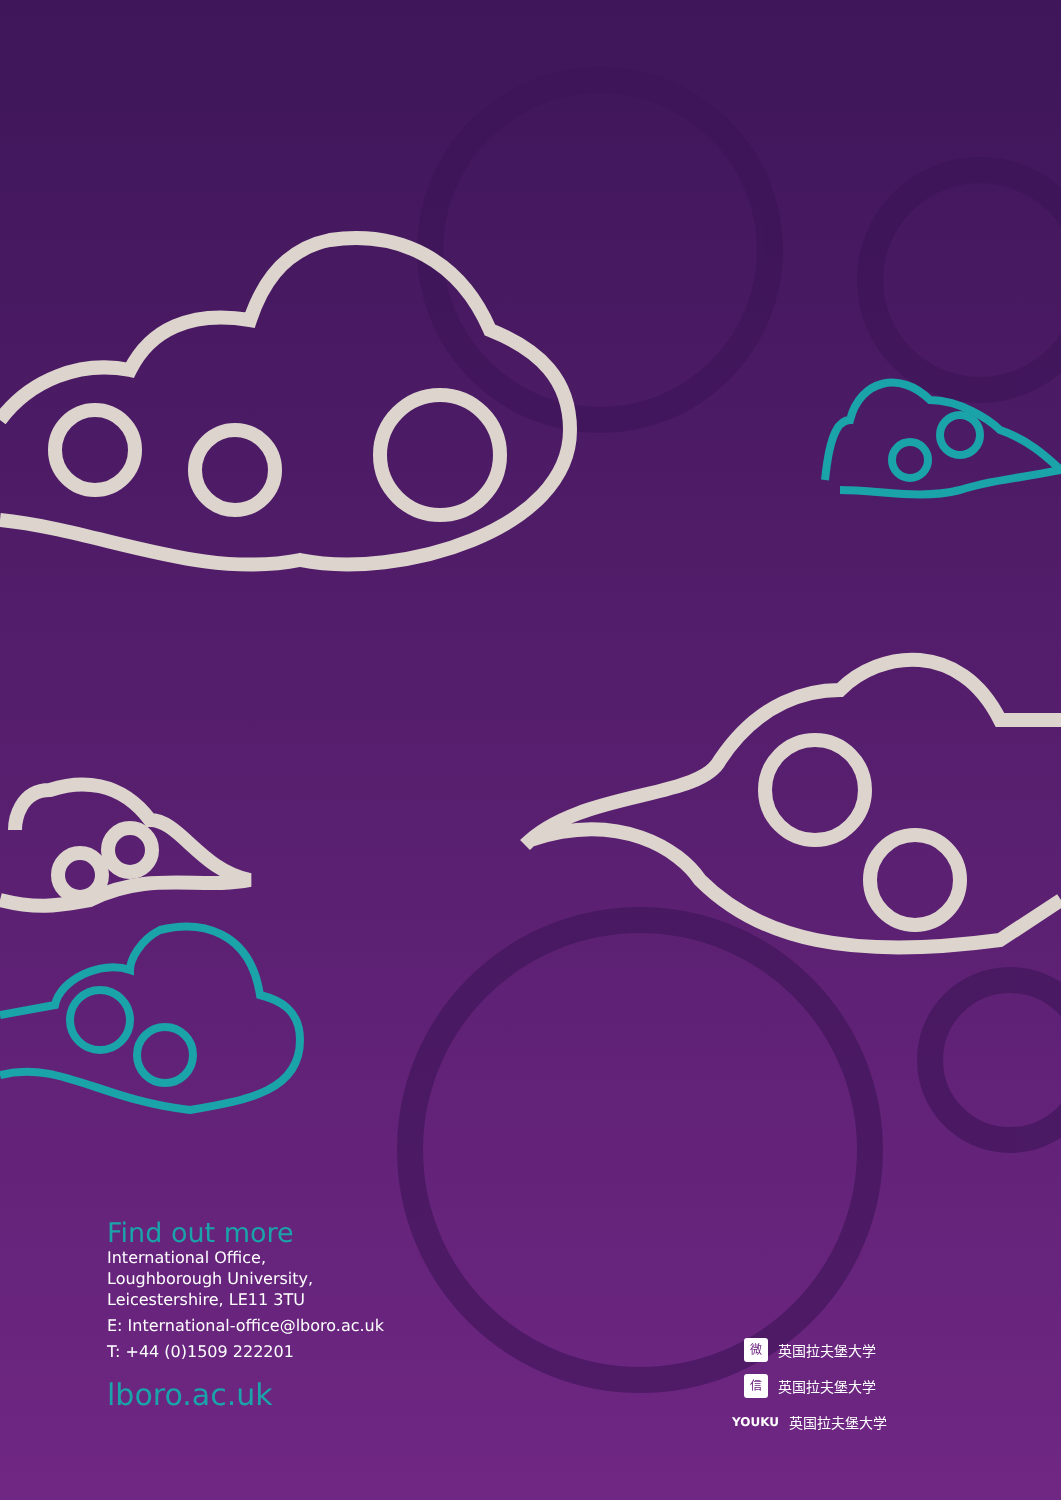Find out more
International Office,
Loughborough University,
Leicestershire, LE11 3TU
E: International-office@lboro.ac.uk
T: +44 (0)1509 222201
lboro.ac.uk
微 英国拉夫堡大学
信 英国拉夫堡大学
YOUKU 英国拉夫堡大学